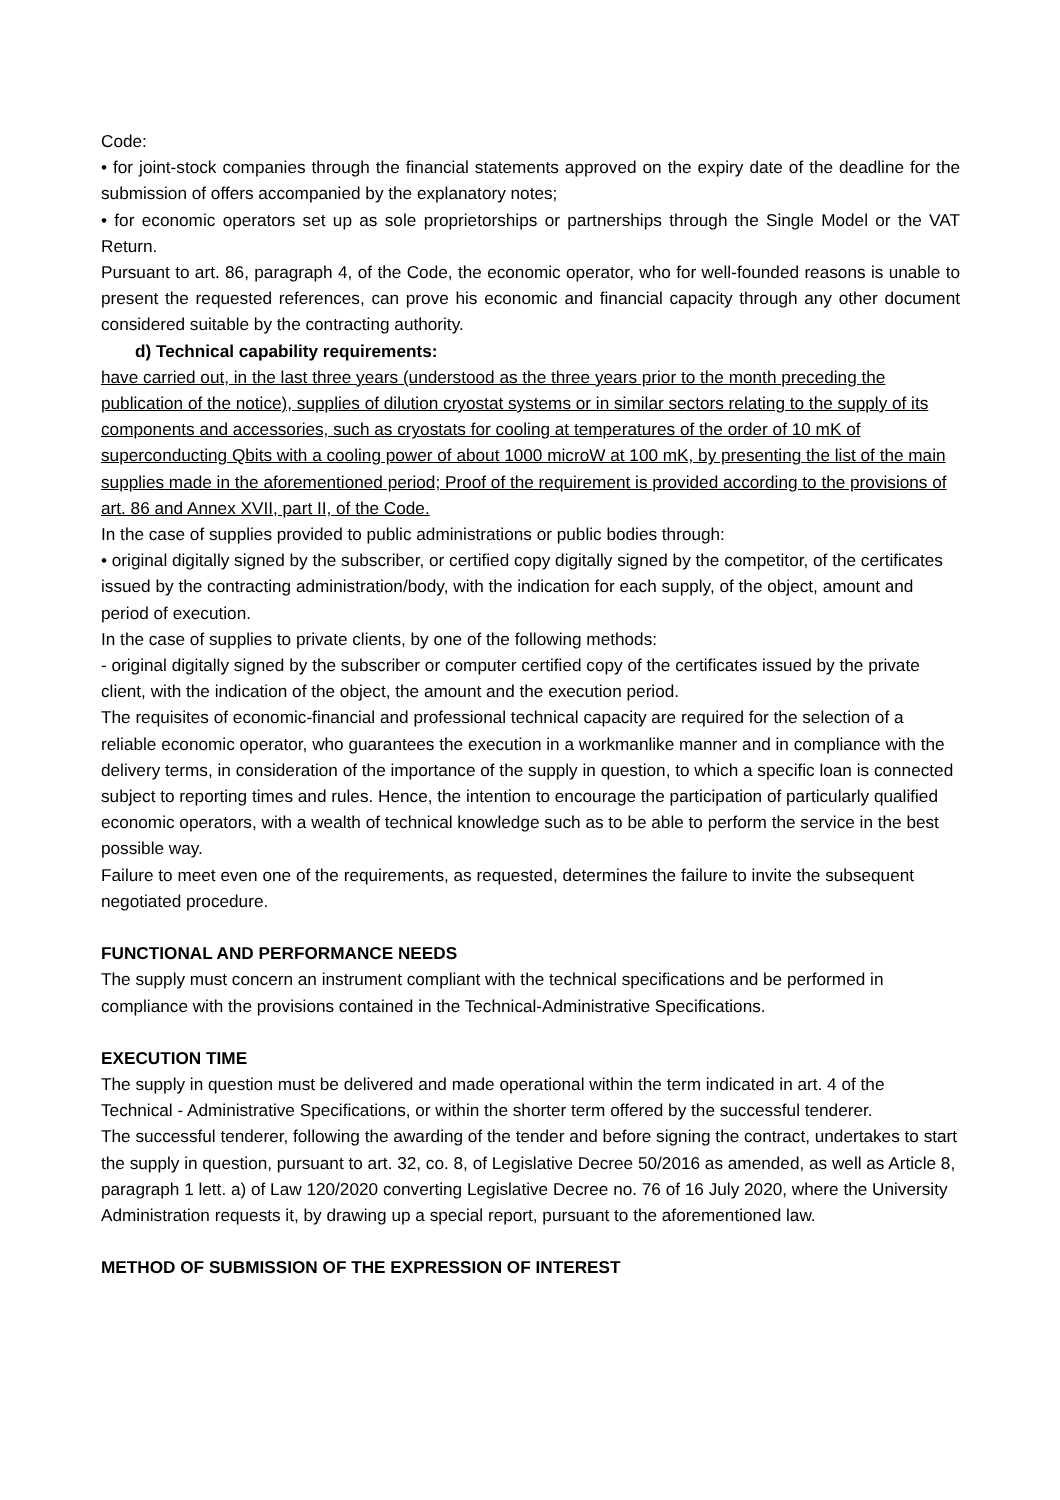Code:
• for joint-stock companies through the financial statements approved on the expiry date of the deadline for the submission of offers accompanied by the explanatory notes;
• for economic operators set up as sole proprietorships or partnerships through the Single Model or the VAT Return.
Pursuant to art. 86, paragraph 4, of the Code, the economic operator, who for well-founded reasons is unable to present the requested references, can prove his economic and financial capacity through any other document considered suitable by the contracting authority.
d) Technical capability requirements:
have carried out, in the last three years (understood as the three years prior to the month preceding the publication of the notice), supplies of dilution cryostat systems or in similar sectors relating to the supply of its components and accessories, such as cryostats for cooling at temperatures of the order of 10 mK of superconducting Qbits with a cooling power of about 1000 microW at 100 mK, by presenting the list of the main supplies made in the aforementioned period; Proof of the requirement is provided according to the provisions of art. 86 and Annex XVII, part II, of the Code.
In the case of supplies provided to public administrations or public bodies through:
• original digitally signed by the subscriber, or certified copy digitally signed by the competitor, of the certificates issued by the contracting administration/body, with the indication for each supply, of the object, amount and period of execution.
In the case of supplies to private clients, by one of the following methods:
- original digitally signed by the subscriber or computer certified copy of the certificates issued by the private client, with the indication of the object, the amount and the execution period.
The requisites of economic-financial and professional technical capacity are required for the selection of a reliable economic operator, who guarantees the execution in a workmanlike manner and in compliance with the delivery terms, in consideration of the importance of the supply in question, to which a specific loan is connected subject to reporting times and rules. Hence, the intention to encourage the participation of particularly qualified economic operators, with a wealth of technical knowledge such as to be able to perform the service in the best possible way.
Failure to meet even one of the requirements, as requested, determines the failure to invite the subsequent negotiated procedure.
FUNCTIONAL AND PERFORMANCE NEEDS
The supply must concern an instrument compliant with the technical specifications and be performed in compliance with the provisions contained in the Technical-Administrative Specifications.
EXECUTION TIME
The supply in question must be delivered and made operational within the term indicated in art. 4 of the Technical - Administrative Specifications, or within the shorter term offered by the successful tenderer.
The successful tenderer, following the awarding of the tender and before signing the contract, undertakes to start the supply in question, pursuant to art. 32, co. 8, of Legislative Decree 50/2016 as amended, as well as Article 8, paragraph 1 lett. a) of Law 120/2020 converting Legislative Decree no. 76 of 16 July 2020, where the University Administration requests it, by drawing up a special report, pursuant to the aforementioned law.
METHOD OF SUBMISSION OF THE EXPRESSION OF INTEREST